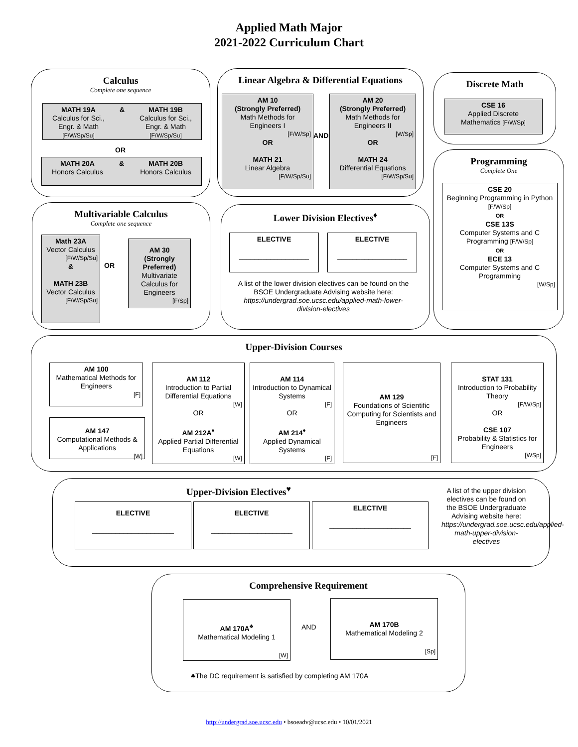Applied Math Major
2021-2022 Curriculum Chart
Calculus
Complete one sequence
MATH 19A
Calculus for Sci.,
Engr. & Math
[F/W/Sp/Su]
& MATH 19B
Calculus for Sci.,
Engr. & Math
[F/W/Sp/Su]
OR
MATH 20A
Honors Calculus
& MATH 20B
Honors Calculus
Linear Algebra & Differential Equations
AM 10
(Strongly Preferred)
Math Methods for
Engineers I
[F/W/Sp]
OR
MATH 21
Linear Algebra
[F/W/Sp/Su]
AND
AM 20
(Strongly Preferred)
Math Methods for
Engineers II
[W/Sp]
OR
MATH 24
Differential Equations
[F/W/Sp/Su]
Discrete Math
CSE 16
Applied Discrete
Mathematics [F/W/Sp]
Programming
Complete One
CSE 20
Beginning Programming in Python [F/W/Sp]
OR
CSE 13S
Computer Systems and C Programming [F/W/Sp]
OR
ECE 13
Computer Systems and C Programming
[W/Sp]
Multivariable Calculus
Complete one sequence
Math 23A
Vector Calculus
[F/W/Sp/Su]
&
MATH 23B
Vector Calculus
[F/W/Sp/Su]
OR
AM 30
(Strongly Preferred)
Multivariate Calculus for Engineers
[F/Sp]
Lower Division Electives<sup>♦</sup>
ELECTIVE
__________________
ELECTIVE
__________________
A list of the lower division electives can be found on the BSOE Undergraduate Advising website here: https://undergrad.soe.ucsc.edu/applied-math-lower-division-electives
Upper-Division Courses
AM 100
Mathematical Methods for Engineers
[F]
AM 147
Computational Methods & Applications
[W]
AM 112
Introduction to Partial Differential Equations
[W]
OR
AM 212A<sup>♦</sup>
Applied Partial Differential Equations
[W]
AM 114
Introduction to Dynamical Systems
[F]
OR
AM 214<sup>♦</sup>
Applied Dynamical Systems
[F]
AM 129
Foundations of Scientific Computing for Scientists and Engineers
[F]
STAT 131
Introduction to Probability Theory
[F/W/Sp]
OR
CSE 107
Probability & Statistics for Engineers
[WSp]
Upper-Division Electives<sup>♥</sup>
ELECTIVE
_____________________
ELECTIVE
_____________________
ELECTIVE
_____________________
A list of the upper division electives can be found on the BSOE Undergraduate Advising website here: https://undergrad.soe.ucsc.edu/applied-math-upper-division-electives
Comprehensive Requirement
AM 170A<sup>♣</sup>
Mathematical Modeling 1
[W]
AND
AM 170B
Mathematical Modeling 2
[Sp]
♣The DC requirement is satisfied by completing AM 170A
http://undergrad.soe.ucsc.edu • bsoeadv@ucsc.edu • 10/01/2021